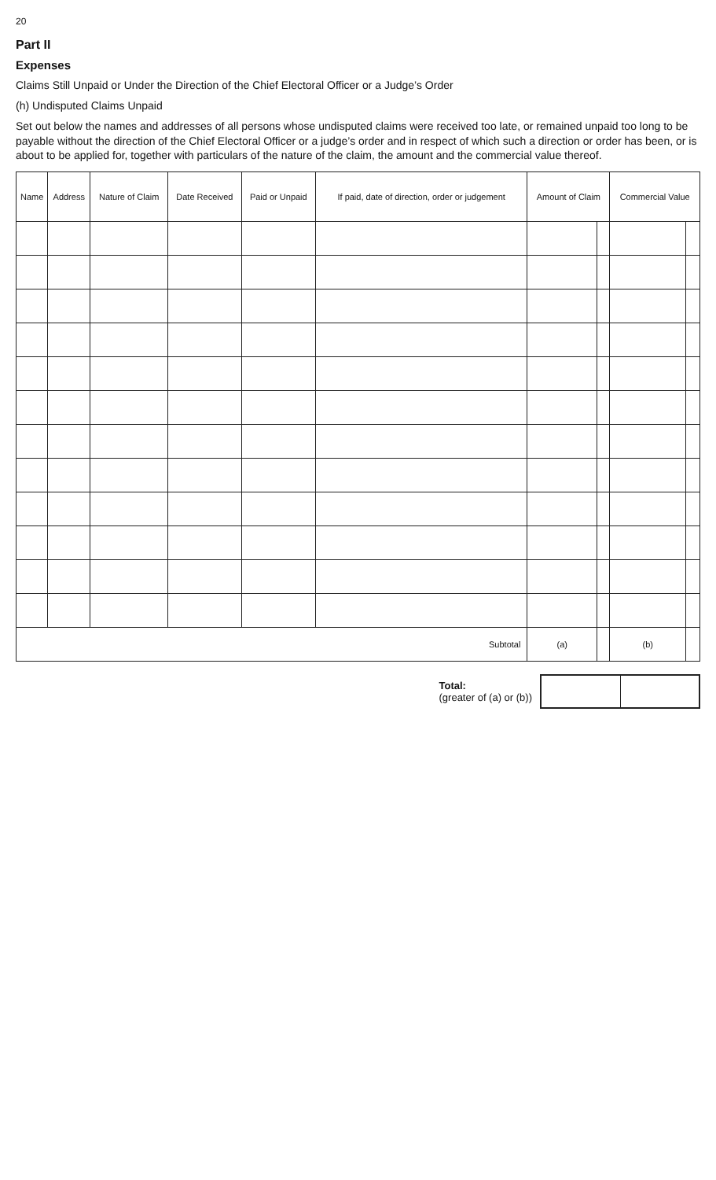20
Part II
Expenses
Claims Still Unpaid or Under the Direction of the Chief Electoral Officer or a Judge’s Order
(h) Undisputed Claims Unpaid
Set out below the names and addresses of all persons whose undisputed claims were received too late, or remained unpaid too long to be payable without the direction of the Chief Electoral Officer or a judge’s order and in respect of which such a direction or order has been, or is about to be applied for, together with particulars of the nature of the claim, the amount and the commercial value thereof.
| Name | Address | Nature of Claim | Date Received | Paid or Unpaid | If paid, date of direction, order or judgement | Amount of Claim | | Commercial Value | |
| --- | --- | --- | --- | --- | --- | --- | --- | --- | --- |
| Subtotal | | | | | | (a) | | (b) | |
Total:
(greater of (a) or (b))